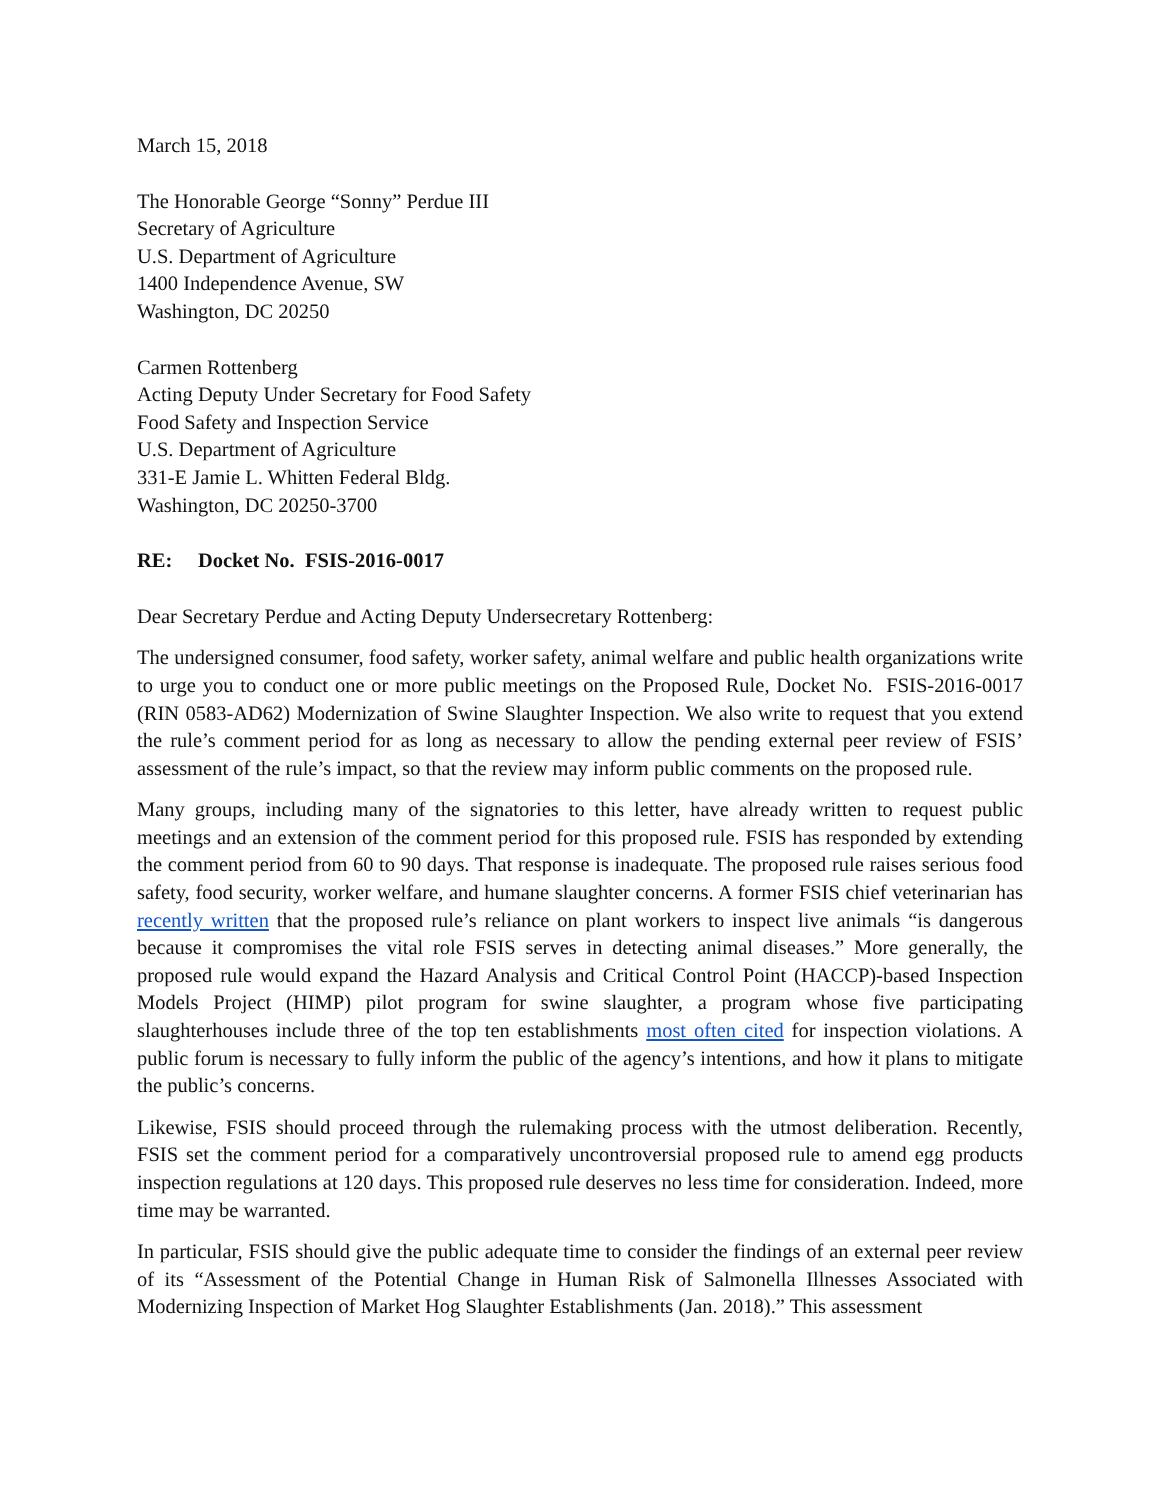March 15, 2018
The Honorable George “Sonny” Perdue III
Secretary of Agriculture
U.S. Department of Agriculture
1400 Independence Avenue, SW
Washington, DC 20250
Carmen Rottenberg
Acting Deputy Under Secretary for Food Safety
Food Safety and Inspection Service
U.S. Department of Agriculture
331-E Jamie L. Whitten Federal Bldg.
Washington, DC 20250-3700
RE: Docket No. FSIS-2016-0017
Dear Secretary Perdue and Acting Deputy Undersecretary Rottenberg:
The undersigned consumer, food safety, worker safety, animal welfare and public health organizations write to urge you to conduct one or more public meetings on the Proposed Rule, Docket No. FSIS-2016-0017 (RIN 0583-AD62) Modernization of Swine Slaughter Inspection. We also write to request that you extend the rule’s comment period for as long as necessary to allow the pending external peer review of FSIS’ assessment of the rule’s impact, so that the review may inform public comments on the proposed rule.
Many groups, including many of the signatories to this letter, have already written to request public meetings and an extension of the comment period for this proposed rule. FSIS has responded by extending the comment period from 60 to 90 days. That response is inadequate. The proposed rule raises serious food safety, food security, worker welfare, and humane slaughter concerns. A former FSIS chief veterinarian has recently written that the proposed rule’s reliance on plant workers to inspect live animals “is dangerous because it compromises the vital role FSIS serves in detecting animal diseases.” More generally, the proposed rule would expand the Hazard Analysis and Critical Control Point (HACCP)-based Inspection Models Project (HIMP) pilot program for swine slaughter, a program whose five participating slaughterhouses include three of the top ten establishments most often cited for inspection violations. A public forum is necessary to fully inform the public of the agency’s intentions, and how it plans to mitigate the public’s concerns.
Likewise, FSIS should proceed through the rulemaking process with the utmost deliberation. Recently, FSIS set the comment period for a comparatively uncontroversial proposed rule to amend egg products inspection regulations at 120 days. This proposed rule deserves no less time for consideration. Indeed, more time may be warranted.
In particular, FSIS should give the public adequate time to consider the findings of an external peer review of its “Assessment of the Potential Change in Human Risk of Salmonella Illnesses Associated with Modernizing Inspection of Market Hog Slaughter Establishments (Jan. 2018).” This assessment